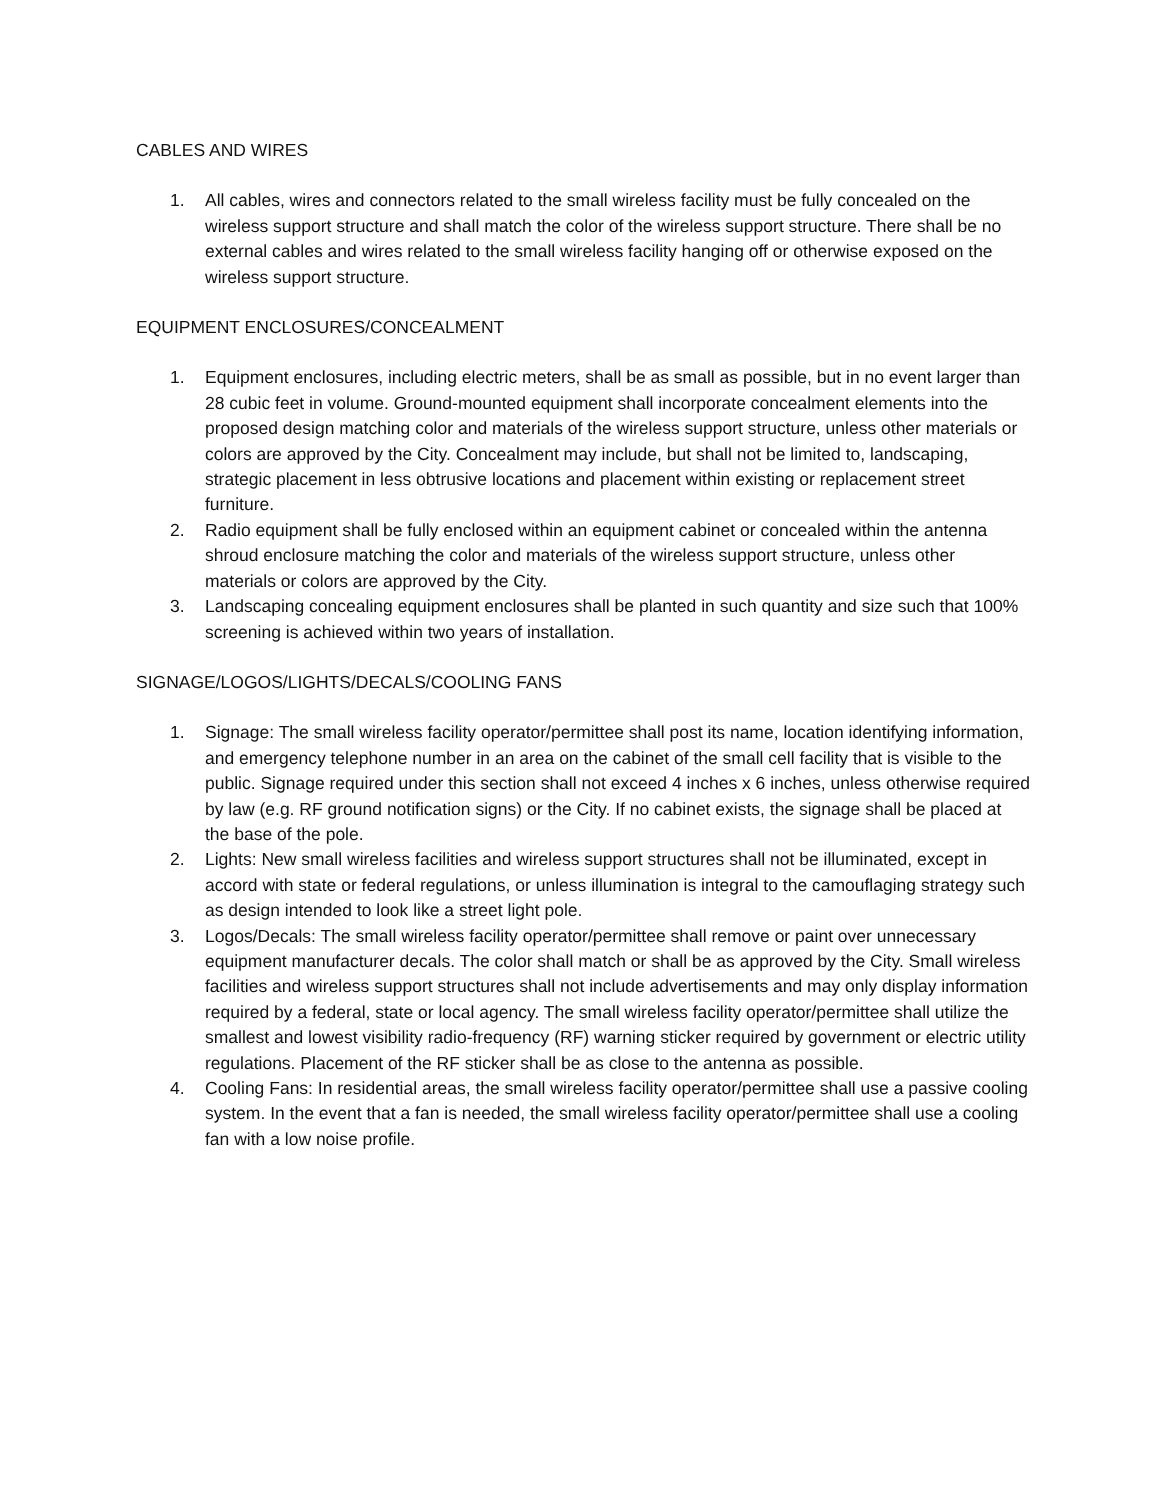CABLES AND WIRES
1. All cables, wires and connectors related to the small wireless facility must be fully concealed on the wireless support structure and shall match the color of the wireless support structure. There shall be no external cables and wires related to the small wireless facility hanging off or otherwise exposed on the wireless support structure.
EQUIPMENT ENCLOSURES/CONCEALMENT
1. Equipment enclosures, including electric meters, shall be as small as possible, but in no event larger than 28 cubic feet in volume. Ground-mounted equipment shall incorporate concealment elements into the proposed design matching color and materials of the wireless support structure, unless other materials or colors are approved by the City. Concealment may include, but shall not be limited to, landscaping, strategic placement in less obtrusive locations and placement within existing or replacement street furniture.
2. Radio equipment shall be fully enclosed within an equipment cabinet or concealed within the antenna shroud enclosure matching the color and materials of the wireless support structure, unless other materials or colors are approved by the City.
3. Landscaping concealing equipment enclosures shall be planted in such quantity and size such that 100% screening is achieved within two years of installation.
SIGNAGE/LOGOS/LIGHTS/DECALS/COOLING FANS
1. Signage: The small wireless facility operator/permittee shall post its name, location identifying information, and emergency telephone number in an area on the cabinet of the small cell facility that is visible to the public. Signage required under this section shall not exceed 4 inches x 6 inches, unless otherwise required by law (e.g. RF ground notification signs) or the City. If no cabinet exists, the signage shall be placed at the base of the pole.
2. Lights: New small wireless facilities and wireless support structures shall not be illuminated, except in accord with state or federal regulations, or unless illumination is integral to the camouflaging strategy such as design intended to look like a street light pole.
3. Logos/Decals: The small wireless facility operator/permittee shall remove or paint over unnecessary equipment manufacturer decals. The color shall match or shall be as approved by the City. Small wireless facilities and wireless support structures shall not include advertisements and may only display information required by a federal, state or local agency. The small wireless facility operator/permittee shall utilize the smallest and lowest visibility radio-frequency (RF) warning sticker required by government or electric utility regulations. Placement of the RF sticker shall be as close to the antenna as possible.
4. Cooling Fans: In residential areas, the small wireless facility operator/permittee shall use a passive cooling system. In the event that a fan is needed, the small wireless facility operator/permittee shall use a cooling fan with a low noise profile.